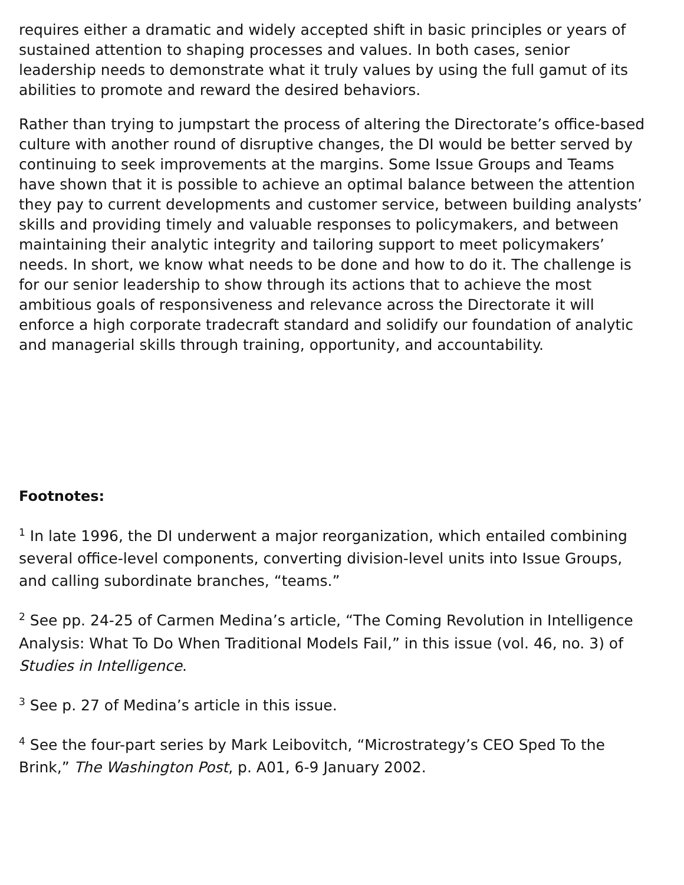requires either a dramatic and widely accepted shift in basic principles or years of sustained attention to shaping processes and values. In both cases, senior leadership needs to demonstrate what it truly values by using the full gamut of its abilities to promote and reward the desired behaviors.
Rather than trying to jumpstart the process of altering the Directorate’s office-based culture with another round of disruptive changes, the DI would be better served by continuing to seek improvements at the margins. Some Issue Groups and Teams have shown that it is possible to achieve an optimal balance between the attention they pay to current developments and customer service, between building analysts’ skills and providing timely and valuable responses to policymakers, and between maintaining their analytic integrity and tailoring support to meet policymakers’ needs. In short, we know what needs to be done and how to do it. The challenge is for our senior leadership to show through its actions that to achieve the most ambitious goals of responsiveness and relevance across the Directorate it will enforce a high corporate tradecraft standard and solidify our foundation of analytic and managerial skills through training, opportunity, and accountability.
Footnotes:
<sup>1</sup> In late 1996, the DI underwent a major reorganization, which entailed combining several office-level components, converting division-level units into Issue Groups, and calling subordinate branches, “teams.”
<sup>2</sup> See pp. 24-25 of Carmen Medina’s article, “The Coming Revolution in Intelligence Analysis: What To Do When Traditional Models Fail,” in this issue (vol. 46, no. 3) of Studies in Intelligence.
<sup>3</sup> See p. 27 of Medina’s article in this issue.
<sup>4</sup> See the four-part series by Mark Leibovitch, “Microstrategy’s CEO Sped To the Brink,” The Washington Post, p. A01, 6-9 January 2002.